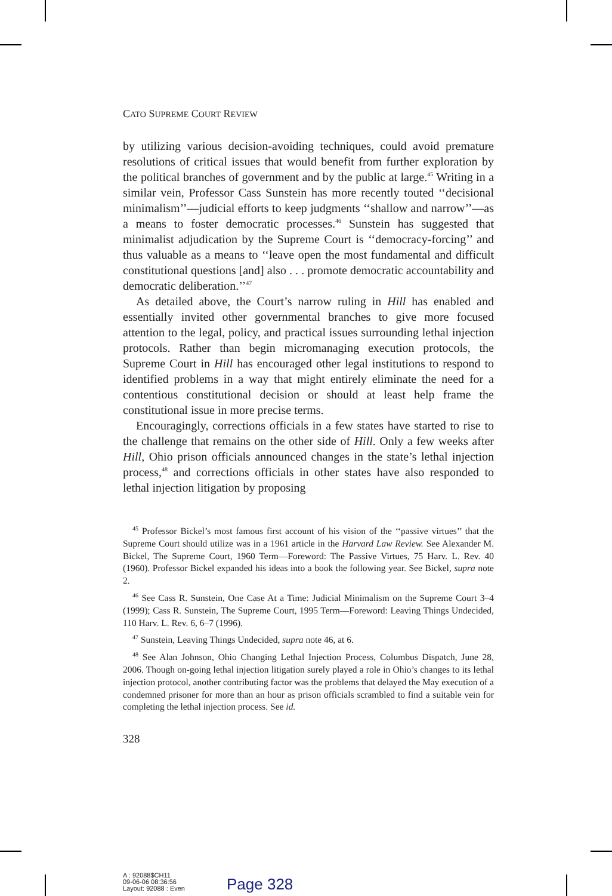CATO SUPREME COURT REVIEW
by utilizing various decision-avoiding techniques, could avoid premature resolutions of critical issues that would benefit from further exploration by the political branches of government and by the public at large.<sup>45</sup> Writing in a similar vein, Professor Cass Sunstein has more recently touted ‘‘decisional minimalism’’—judicial efforts to keep judgments ‘‘shallow and narrow’’—as a means to foster democratic processes.<sup>46</sup> Sunstein has suggested that minimalist adjudication by the Supreme Court is ‘‘democracy-forcing’’ and thus valuable as a means to ‘‘leave open the most fundamental and difficult constitutional questions [and] also . . . promote democratic accountability and democratic deliberation.’’<sup>47</sup>
As detailed above, the Court’s narrow ruling in Hill has enabled and essentially invited other governmental branches to give more focused attention to the legal, policy, and practical issues surrounding lethal injection protocols. Rather than begin micromanaging execution protocols, the Supreme Court in Hill has encouraged other legal institutions to respond to identified problems in a way that might entirely eliminate the need for a contentious constitutional decision or should at least help frame the constitutional issue in more precise terms.
Encouragingly, corrections officials in a few states have started to rise to the challenge that remains on the other side of Hill. Only a few weeks after Hill, Ohio prison officials announced changes in the state’s lethal injection process,<sup>48</sup> and corrections officials in other states have also responded to lethal injection litigation by proposing
<sup>45</sup> Professor Bickel’s most famous first account of his vision of the ‘‘passive virtues’’ that the Supreme Court should utilize was in a 1961 article in the Harvard Law Review. See Alexander M. Bickel, The Supreme Court, 1960 Term—Foreword: The Passive Virtues, 75 Harv. L. Rev. 40 (1960). Professor Bickel expanded his ideas into a book the following year. See Bickel, supra note 2.
<sup>46</sup> See Cass R. Sunstein, One Case At a Time: Judicial Minimalism on the Supreme Court 3–4 (1999); Cass R. Sunstein, The Supreme Court, 1995 Term—Foreword: Leaving Things Undecided, 110 Harv. L. Rev. 6, 6–7 (1996).
<sup>47</sup> Sunstein, Leaving Things Undecided, supra note 46, at 6.
<sup>48</sup> See Alan Johnson, Ohio Changing Lethal Injection Process, Columbus Dispatch, June 28, 2006. Though on-going lethal injection litigation surely played a role in Ohio’s changes to its lethal injection protocol, another contributing factor was the problems that delayed the May execution of a condemned prisoner for more than an hour as prison officials scrambled to find a suitable vein for completing the lethal injection process. See id.
328
A : 92088$CH11
09-06-06 08:36:56
Layout: 92088 : Even
Page 328